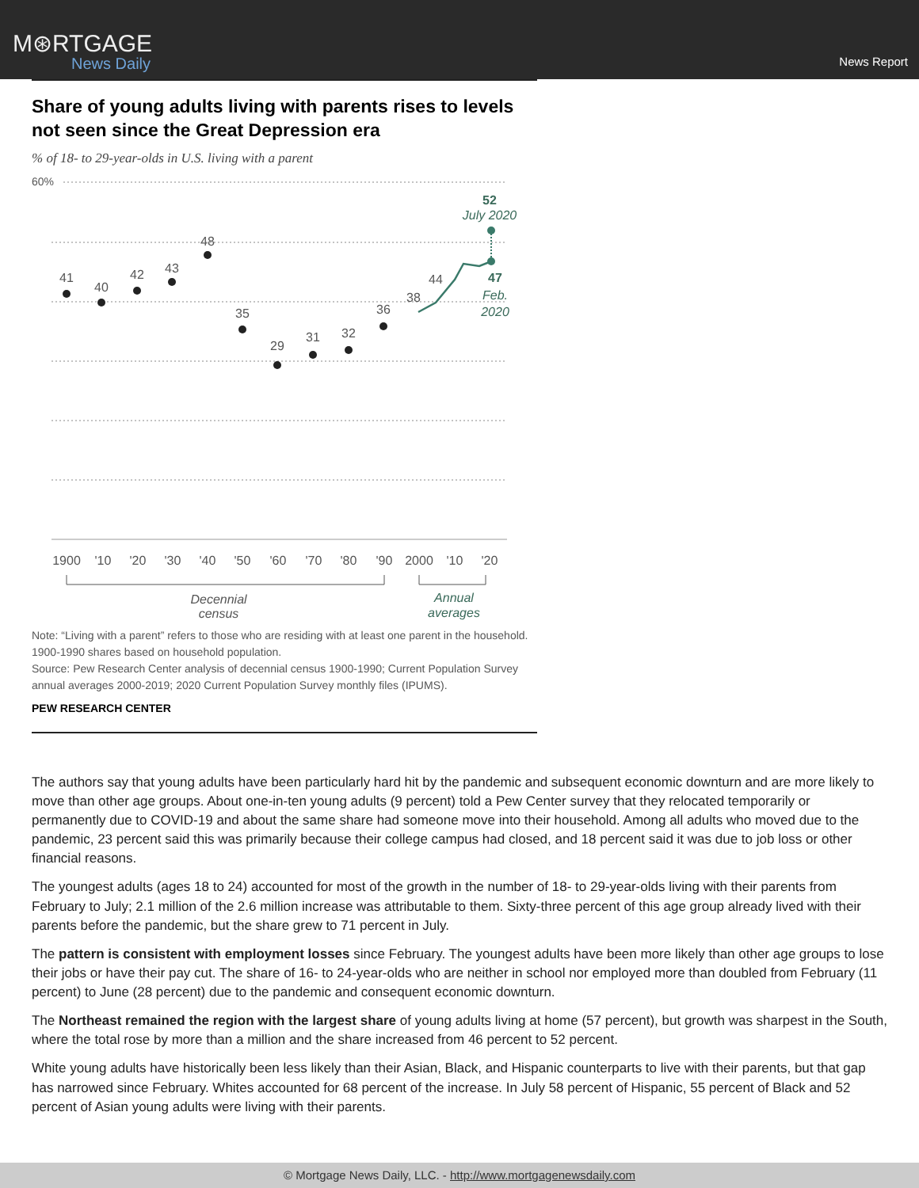M⊛RTGAGE
News Daily
News Report
Share of young adults living with parents rises to levels not seen since the Great Depression era
% of 18- to 29-year-olds in U.S. living with a parent
60%
41
40
42
43
48
35
29
31
32
36
38
44
52
July 2020
47
Feb.
2020
1900
'10
'20
'30
'40
'50
'60
'70
'80
'90
2000
'10
'20
Decennial
census
Annual
averages
Note: “Living with a parent” refers to those who are residing with at least one parent in the household. 1900-1990 shares based on household population.
Source: Pew Research Center analysis of decennial census 1900-1990; Current Population Survey annual averages 2000-2019; 2020 Current Population Survey monthly files (IPUMS).
PEW RESEARCH CENTER
The authors say that young adults have been particularly hard hit by the pandemic and subsequent economic downturn and are more likely to move than other age groups. About one-in-ten young adults (9 percent) told a Pew Center survey that they relocated temporarily or permanently due to COVID-19 and about the same share had someone move into their household. Among all adults who moved due to the pandemic, 23 percent said this was primarily because their college campus had closed, and 18 percent said it was due to job loss or other financial reasons.
The youngest adults (ages 18 to 24) accounted for most of the growth in the number of 18- to 29-year-olds living with their parents from February to July; 2.1 million of the 2.6 million increase was attributable to them. Sixty-three percent of this age group already lived with their parents before the pandemic, but the share grew to 71 percent in July.
The pattern is consistent with employment losses since February. The youngest adults have been more likely than other age groups to lose their jobs or have their pay cut. The share of 16- to 24-year-olds who are neither in school nor employed more than doubled from February (11 percent) to June (28 percent) due to the pandemic and consequent economic downturn.
The Northeast remained the region with the largest share of young adults living at home (57 percent), but growth was sharpest in the South, where the total rose by more than a million and the share increased from 46 percent to 52 percent.
White young adults have historically been less likely than their Asian, Black, and Hispanic counterparts to live with their parents, but that gap has narrowed since February. Whites accounted for 68 percent of the increase. In July 58 percent of Hispanic, 55 percent of Black and 52 percent of Asian young adults were living with their parents.
© Mortgage News Daily, LLC. - http://www.mortgagenewsdaily.com